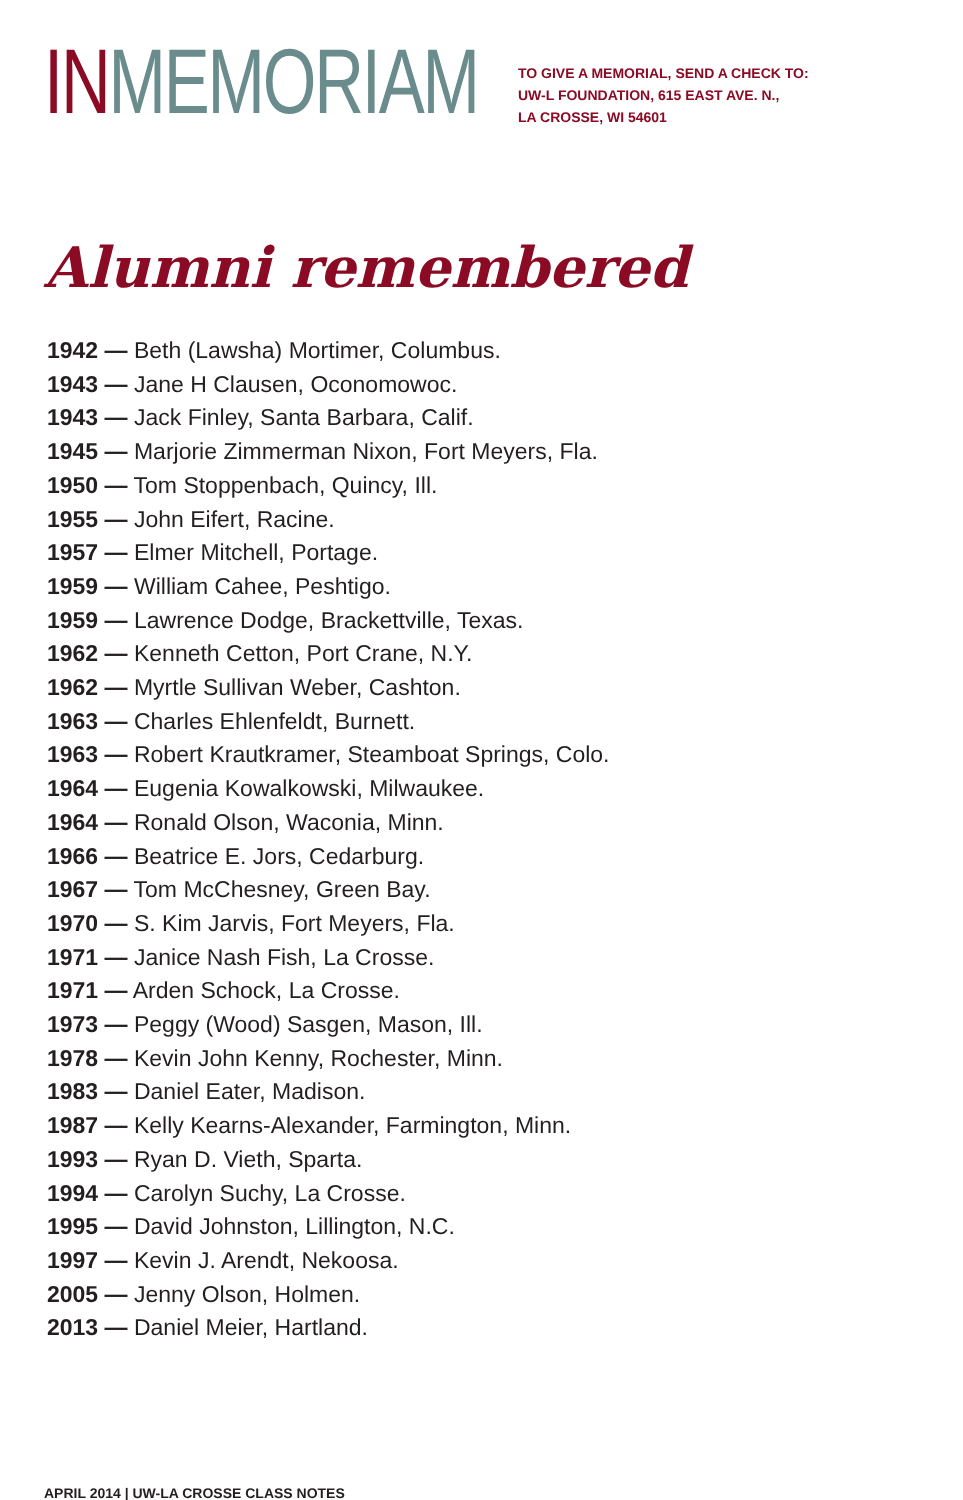IN MEMORIAM
TO GIVE A MEMORIAL, SEND A CHECK TO:
UW-L FOUNDATION, 615 EAST AVE. N.,
LA CROSSE, WI 54601
Alumni remembered
1942 — Beth (Lawsha) Mortimer, Columbus.
1943 — Jane H Clausen, Oconomowoc.
1943 — Jack Finley, Santa Barbara, Calif.
1945 — Marjorie Zimmerman Nixon, Fort Meyers, Fla.
1950 — Tom Stoppenbach, Quincy, Ill.
1955 — John Eifert, Racine.
1957 — Elmer Mitchell, Portage.
1959 — William Cahee, Peshtigo.
1959 — Lawrence Dodge, Brackettville, Texas.
1962 — Kenneth Cetton, Port Crane, N.Y.
1962 — Myrtle Sullivan Weber, Cashton.
1963 — Charles Ehlenfeldt, Burnett.
1963 — Robert Krautkramer, Steamboat Springs, Colo.
1964 — Eugenia Kowalkowski, Milwaukee.
1964 — Ronald Olson, Waconia, Minn.
1966 — Beatrice E. Jors, Cedarburg.
1967 — Tom McChesney, Green Bay.
1970 — S. Kim Jarvis, Fort Meyers, Fla.
1971 — Janice Nash Fish, La Crosse.
1971 — Arden Schock, La Crosse.
1973 — Peggy (Wood) Sasgen, Mason, Ill.
1978 — Kevin John Kenny, Rochester, Minn.
1983 — Daniel Eater, Madison.
1987 — Kelly Kearns-Alexander, Farmington, Minn.
1993 — Ryan D. Vieth, Sparta.
1994 — Carolyn Suchy, La Crosse.
1995 — David Johnston, Lillington, N.C.
1997 — Kevin J. Arendt, Nekoosa.
2005 — Jenny Olson, Holmen.
2013 — Daniel Meier, Hartland.
APRIL 2014 | UW-LA CROSSE CLASS NOTES